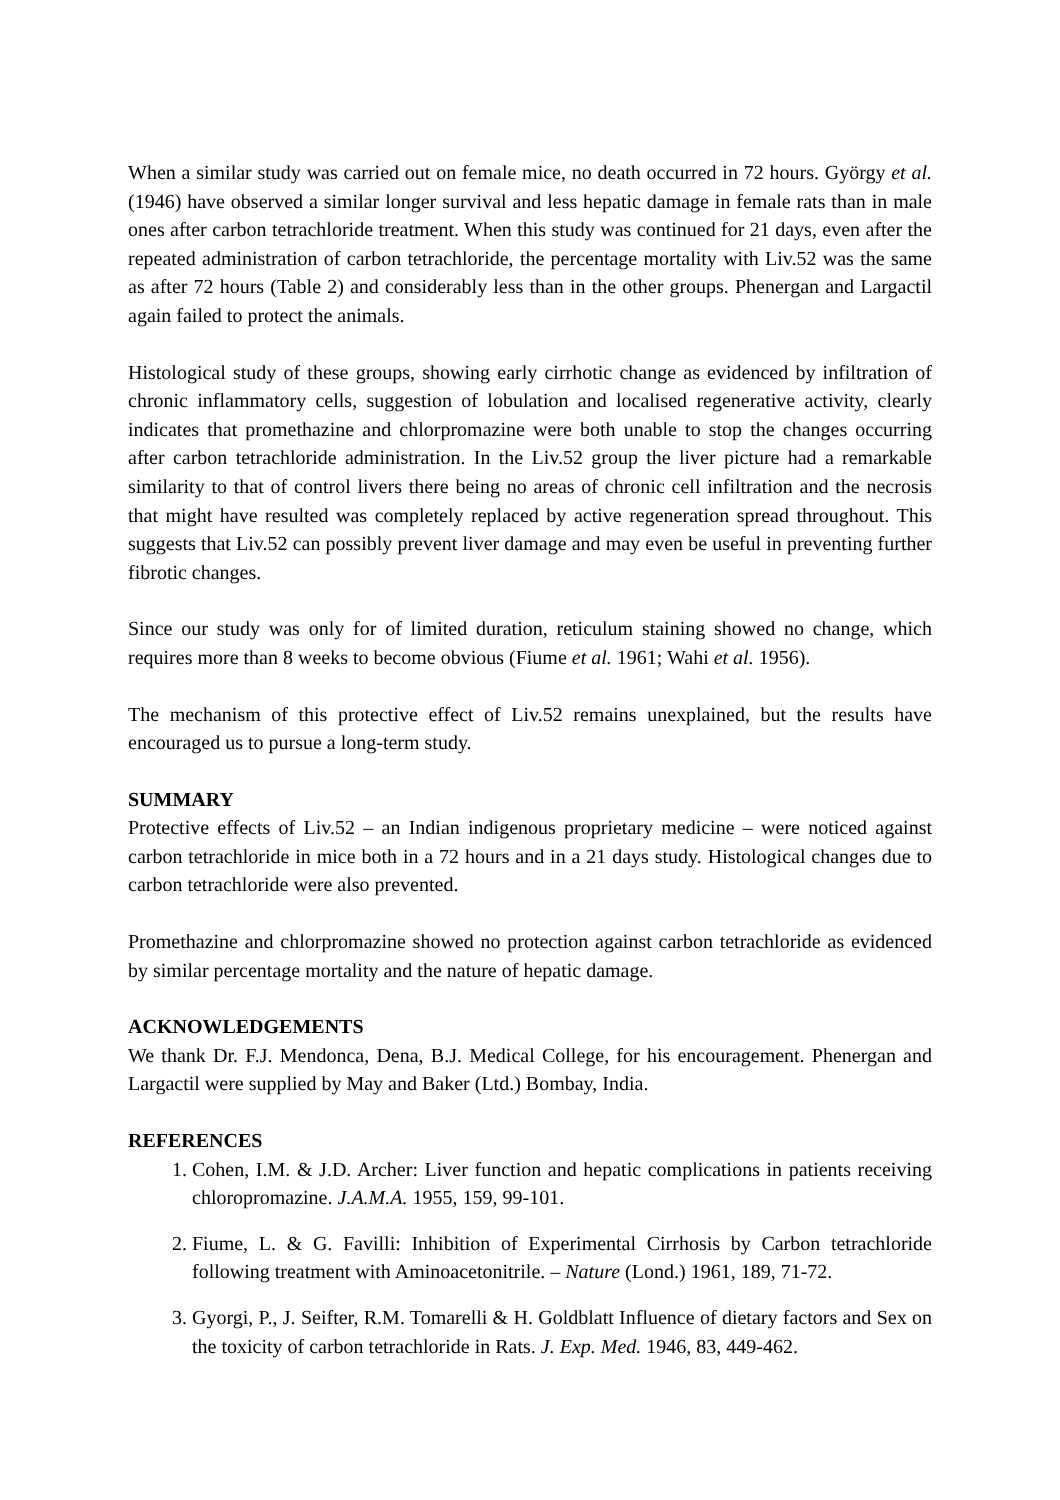When a similar study was carried out on female mice, no death occurred in 72 hours. György et al. (1946) have observed a similar longer survival and less hepatic damage in female rats than in male ones after carbon tetrachloride treatment. When this study was continued for 21 days, even after the repeated administration of carbon tetrachloride, the percentage mortality with Liv.52 was the same as after 72 hours (Table 2) and considerably less than in the other groups. Phenergan and Largactil again failed to protect the animals.
Histological study of these groups, showing early cirrhotic change as evidenced by infiltration of chronic inflammatory cells, suggestion of lobulation and localised regenerative activity, clearly indicates that promethazine and chlorpromazine were both unable to stop the changes occurring after carbon tetrachloride administration. In the Liv.52 group the liver picture had a remarkable similarity to that of control livers there being no areas of chronic cell infiltration and the necrosis that might have resulted was completely replaced by active regeneration spread throughout. This suggests that Liv.52 can possibly prevent liver damage and may even be useful in preventing further fibrotic changes.
Since our study was only for of limited duration, reticulum staining showed no change, which requires more than 8 weeks to become obvious (Fiume et al. 1961; Wahi et al. 1956).
The mechanism of this protective effect of Liv.52 remains unexplained, but the results have encouraged us to pursue a long-term study.
SUMMARY
Protective effects of Liv.52 – an Indian indigenous proprietary medicine – were noticed against carbon tetrachloride in mice both in a 72 hours and in a 21 days study. Histological changes due to carbon tetrachloride were also prevented.
Promethazine and chlorpromazine showed no protection against carbon tetrachloride as evidenced by similar percentage mortality and the nature of hepatic damage.
ACKNOWLEDGEMENTS
We thank Dr. F.J. Mendonca, Dena, B.J. Medical College, for his encouragement. Phenergan and Largactil were supplied by May and Baker (Ltd.) Bombay, India.
REFERENCES
1. Cohen, I.M. & J.D. Archer: Liver function and hepatic complications in patients receiving chloropromazine. J.A.M.A. 1955, 159, 99-101.
2. Fiume, L. & G. Favilli: Inhibition of Experimental Cirrhosis by Carbon tetrachloride following treatment with Aminoacetonitrile. – Nature (Lond.) 1961, 189, 71-72.
3. Gyorgi, P., J. Seifter, R.M. Tomarelli & H. Goldblatt Influence of dietary factors and Sex on the toxicity of carbon tetrachloride in Rats. J. Exp. Med. 1946, 83, 449-462.